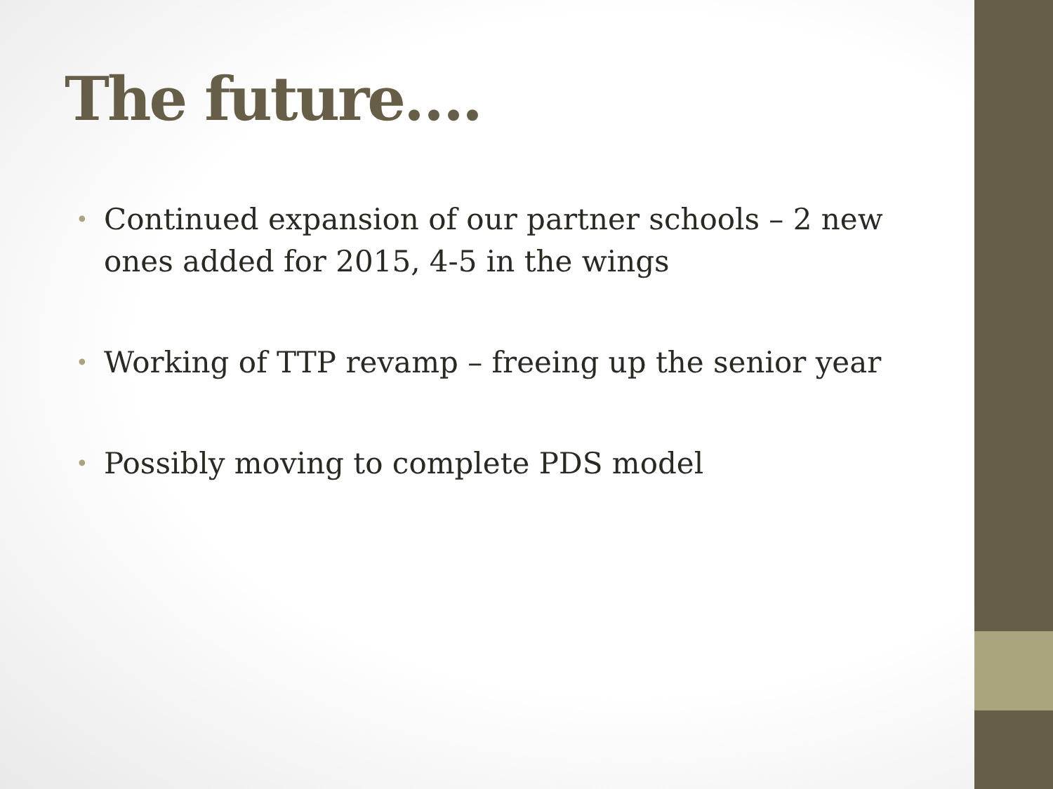The future….
• Continued expansion of our partner schools – 2 new ones added for 2015, 4-5 in the wings
• Working of TTP revamp – freeing up the senior year
• Possibly moving to complete PDS model